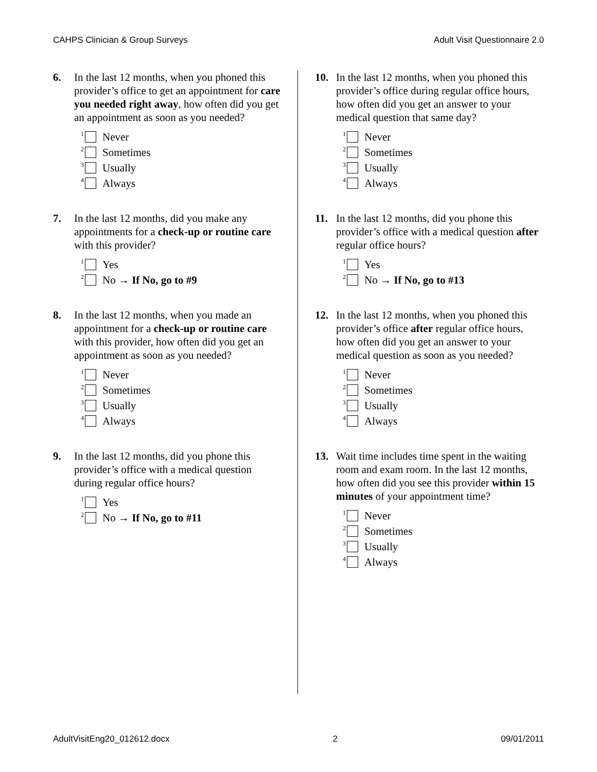CAHPS Clinician & Group Surveys Adult Visit Questionnaire 2.0
6. In the last 12 months, when you phoned this provider’s office to get an appointment for care you needed right away, how often did you get an appointment as soon as you needed?
<sup>1</sup> Never
<sup>2</sup> Sometimes
<sup>3</sup> Usually
<sup>4</sup> Always
7. In the last 12 months, did you make any appointments for a check-up or routine care with this provider?
<sup>1</sup> Yes
<sup>2</sup> No → If No, go to #9
8. In the last 12 months, when you made an appointment for a check-up or routine care with this provider, how often did you get an appointment as soon as you needed?
<sup>1</sup> Never
<sup>2</sup> Sometimes
<sup>3</sup> Usually
<sup>4</sup> Always
9. In the last 12 months, did you phone this provider’s office with a medical question during regular office hours?
<sup>1</sup> Yes
<sup>2</sup> No → If No, go to #11
10. In the last 12 months, when you phoned this provider’s office during regular office hours, how often did you get an answer to your medical question that same day?
<sup>1</sup> Never
<sup>2</sup> Sometimes
<sup>3</sup> Usually
<sup>4</sup> Always
11. In the last 12 months, did you phone this provider’s office with a medical question after regular office hours?
<sup>1</sup> Yes
<sup>2</sup> No → If No, go to #13
12. In the last 12 months, when you phoned this provider’s office after regular office hours, how often did you get an answer to your medical question as soon as you needed?
<sup>1</sup> Never
<sup>2</sup> Sometimes
<sup>3</sup> Usually
<sup>4</sup> Always
13. Wait time includes time spent in the waiting room and exam room. In the last 12 months, how often did you see this provider within 15 minutes of your appointment time?
<sup>1</sup> Never
<sup>2</sup> Sometimes
<sup>3</sup> Usually
<sup>4</sup> Always
AdultVisitEng20_012612.docx 2 09/01/2011